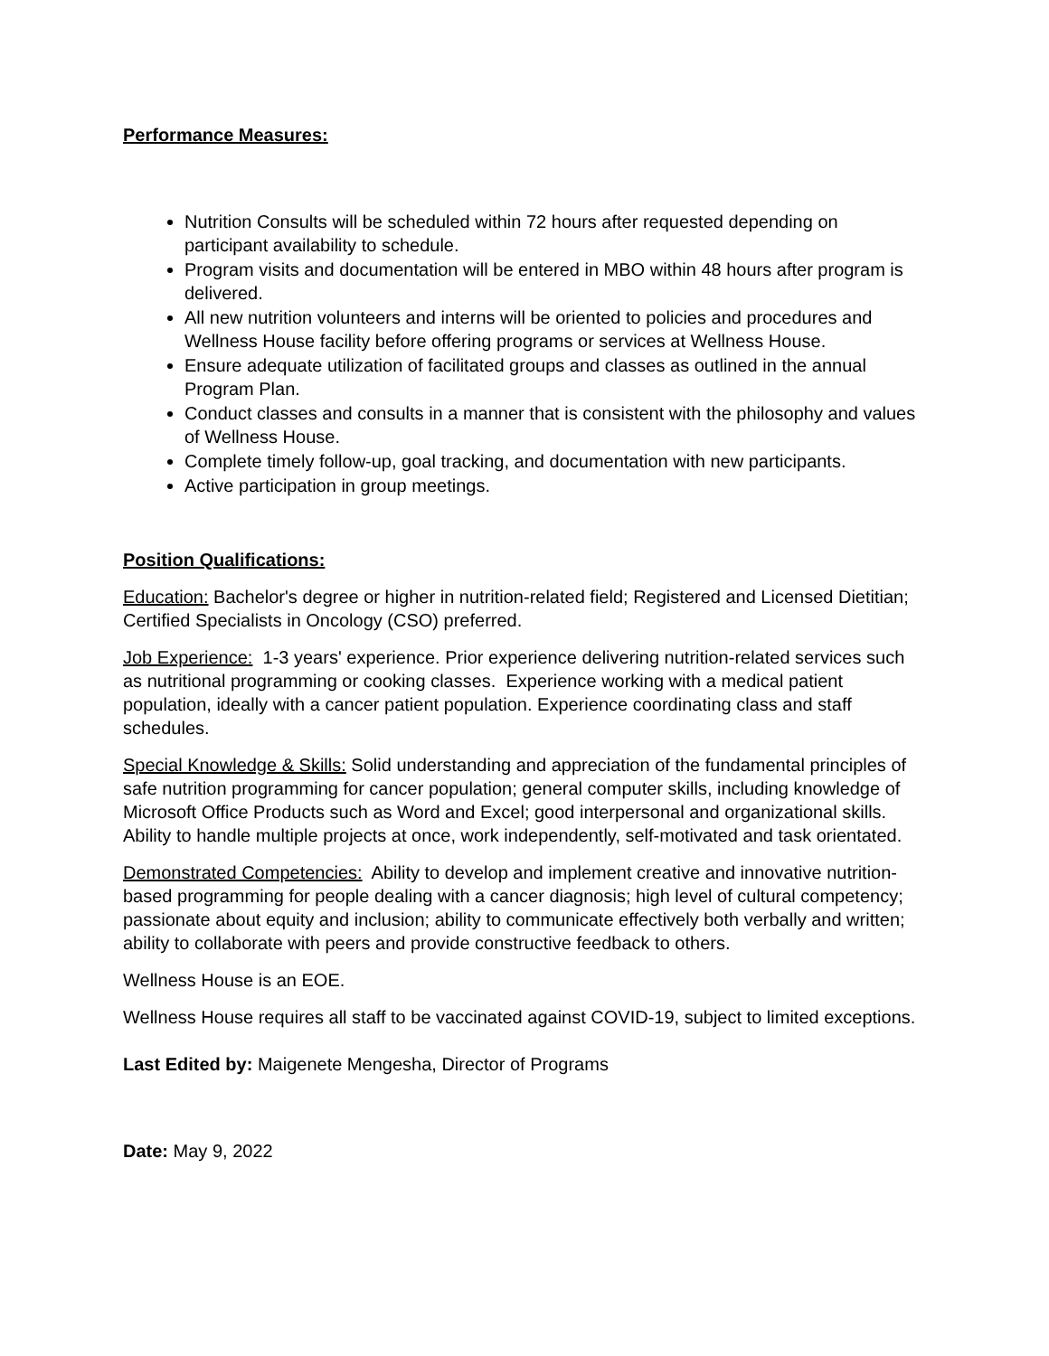Performance Measures:
Nutrition Consults will be scheduled within 72 hours after requested depending on participant availability to schedule.
Program visits and documentation will be entered in MBO within 48 hours after program is delivered.
All new nutrition volunteers and interns will be oriented to policies and procedures and Wellness House facility before offering programs or services at Wellness House.
Ensure adequate utilization of facilitated groups and classes as outlined in the annual Program Plan.
Conduct classes and consults in a manner that is consistent with the philosophy and values of Wellness House.
Complete timely follow-up, goal tracking, and documentation with new participants.
Active participation in group meetings.
Position Qualifications:
Education: Bachelor's degree or higher in nutrition-related field; Registered and Licensed Dietitian; Certified Specialists in Oncology (CSO) preferred.
Job Experience: 1-3 years' experience. Prior experience delivering nutrition-related services such as nutritional programming or cooking classes. Experience working with a medical patient population, ideally with a cancer patient population. Experience coordinating class and staff schedules.
Special Knowledge & Skills: Solid understanding and appreciation of the fundamental principles of safe nutrition programming for cancer population; general computer skills, including knowledge of Microsoft Office Products such as Word and Excel; good interpersonal and organizational skills. Ability to handle multiple projects at once, work independently, self-motivated and task orientated.
Demonstrated Competencies: Ability to develop and implement creative and innovative nutrition-based programming for people dealing with a cancer diagnosis; high level of cultural competency; passionate about equity and inclusion; ability to communicate effectively both verbally and written; ability to collaborate with peers and provide constructive feedback to others.
Wellness House is an EOE.
Wellness House requires all staff to be vaccinated against COVID-19, subject to limited exceptions.
Last Edited by: Maigenete Mengesha, Director of Programs
Date: May 9, 2022